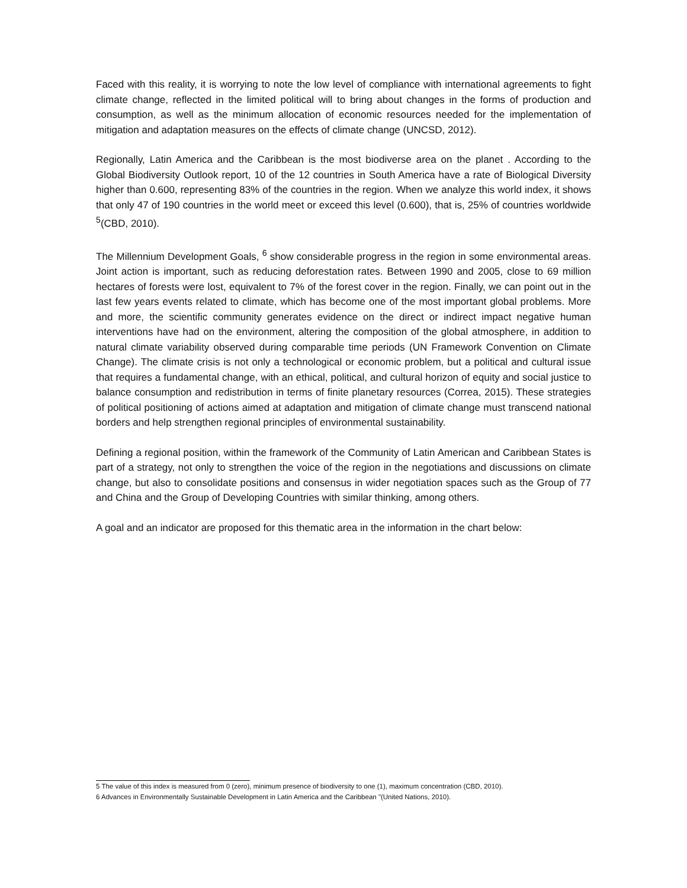Faced with this reality, it is worrying to note the low level of compliance with international agreements to fight climate change, reflected in the limited political will to bring about changes in the forms of production and consumption, as well as the minimum allocation of economic resources needed for the implementation of mitigation and adaptation measures on the effects of climate change (UNCSD, 2012).
Regionally, Latin America and the Caribbean is the most biodiverse area on the planet . According to the Global Biodiversity Outlook report, 10 of the 12 countries in South America have a rate of Biological Diversity higher than 0.600, representing 83% of the countries in the region. When we analyze this world index, it shows that only 47 of 190 countries in the world meet or exceed this level (0.600), that is, 25% of countries worldwide <sup>5</sup>(CBD, 2010).
The Millennium Development Goals, <sup>6</sup> show considerable progress in the region in some environmental areas. Joint action is important, such as reducing deforestation rates. Between 1990 and 2005, close to 69 million hectares of forests were lost, equivalent to 7% of the forest cover in the region. Finally, we can point out in the last few years events related to climate, which has become one of the most important global problems. More and more, the scientific community generates evidence on the direct or indirect impact negative human interventions have had on the environment, altering the composition of the global atmosphere, in addition to natural climate variability observed during comparable time periods (UN Framework Convention on Climate Change). The climate crisis is not only a technological or economic problem, but a political and cultural issue that requires a fundamental change, with an ethical, political, and cultural horizon of equity and social justice to balance consumption and redistribution in terms of finite planetary resources (Correa, 2015). These strategies of political positioning of actions aimed at adaptation and mitigation of climate change must transcend national borders and help strengthen regional principles of environmental sustainability.
Defining a regional position, within the framework of the Community of Latin American and Caribbean States is part of a strategy, not only to strengthen the voice of the region in the negotiations and discussions on climate change, but also to consolidate positions and consensus in wider negotiation spaces such as the Group of 77 and China and the Group of Developing Countries with similar thinking, among others.
A goal and an indicator are proposed for this thematic area in the information in the chart below:
5 The value of this index is measured from 0 (zero), minimum presence of biodiversity to one (1), maximum concentration (CBD, 2010).
6 Advances in Environmentally Sustainable Development in Latin America and the Caribbean "(United Nations, 2010).